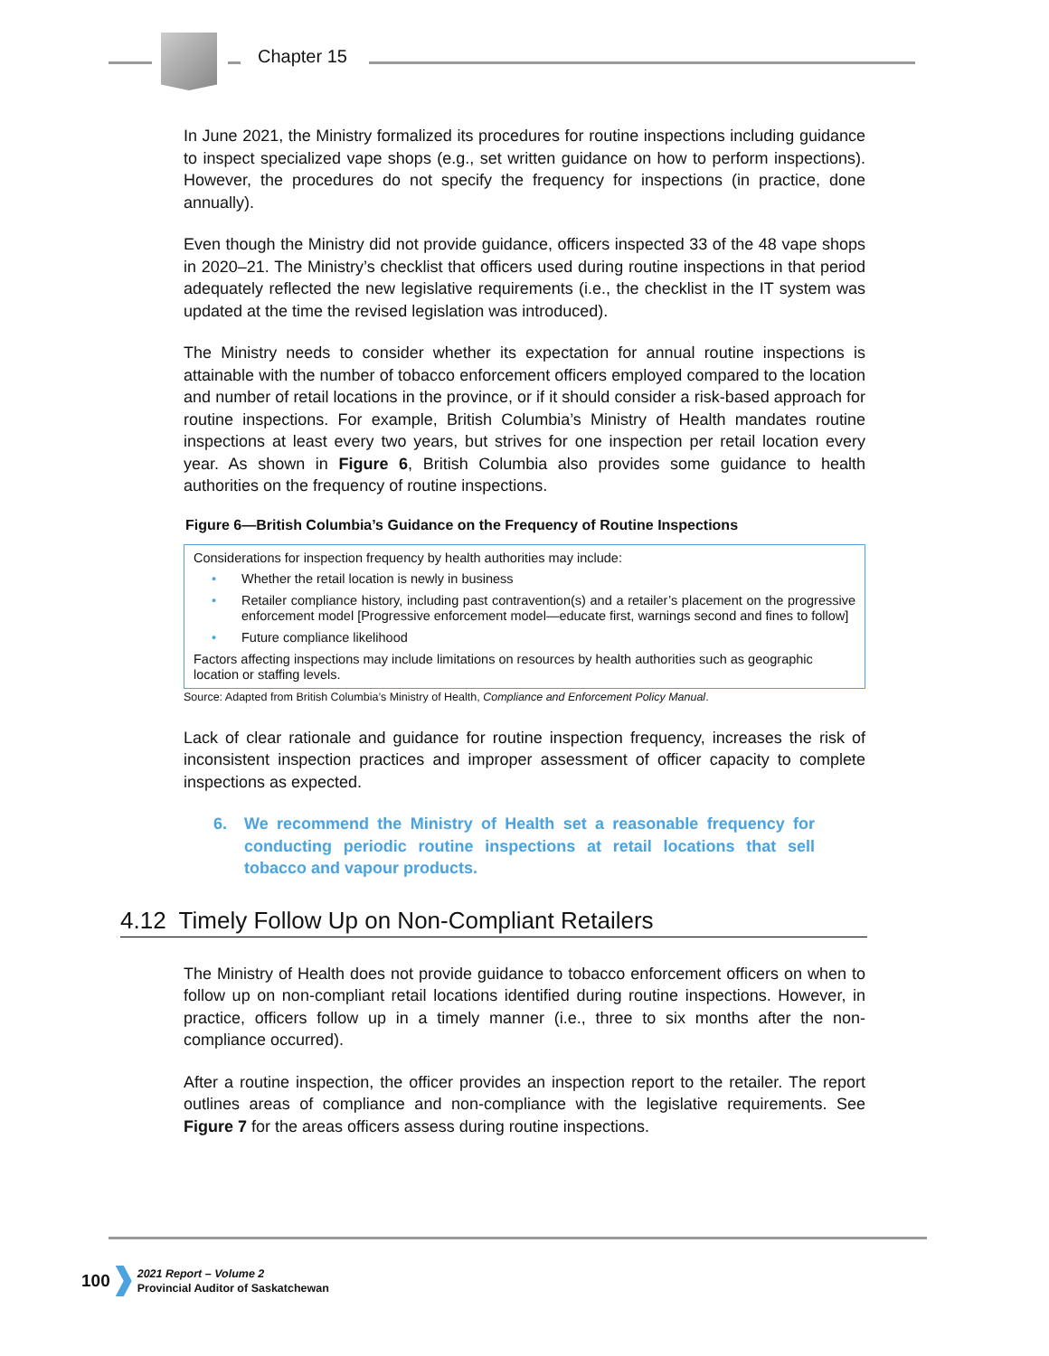Chapter 15
In June 2021, the Ministry formalized its procedures for routine inspections including guidance to inspect specialized vape shops (e.g., set written guidance on how to perform inspections). However, the procedures do not specify the frequency for inspections (in practice, done annually).
Even though the Ministry did not provide guidance, officers inspected 33 of the 48 vape shops in 2020–21. The Ministry’s checklist that officers used during routine inspections in that period adequately reflected the new legislative requirements (i.e., the checklist in the IT system was updated at the time the revised legislation was introduced).
The Ministry needs to consider whether its expectation for annual routine inspections is attainable with the number of tobacco enforcement officers employed compared to the location and number of retail locations in the province, or if it should consider a risk-based approach for routine inspections. For example, British Columbia’s Ministry of Health mandates routine inspections at least every two years, but strives for one inspection per retail location every year. As shown in Figure 6, British Columbia also provides some guidance to health authorities on the frequency of routine inspections.
Figure 6—British Columbia’s Guidance on the Frequency of Routine Inspections
Considerations for inspection frequency by health authorities may include:
• Whether the retail location is newly in business
• Retailer compliance history, including past contravention(s) and a retailer’s placement on the progressive enforcement model [Progressive enforcement model—educate first, warnings second and fines to follow]
• Future compliance likelihood
Factors affecting inspections may include limitations on resources by health authorities such as geographic location or staffing levels.
Source: Adapted from British Columbia’s Ministry of Health, Compliance and Enforcement Policy Manual.
Lack of clear rationale and guidance for routine inspection frequency, increases the risk of inconsistent inspection practices and improper assessment of officer capacity to complete inspections as expected.
6. We recommend the Ministry of Health set a reasonable frequency for conducting periodic routine inspections at retail locations that sell tobacco and vapour products.
4.12 Timely Follow Up on Non-Compliant Retailers
The Ministry of Health does not provide guidance to tobacco enforcement officers on when to follow up on non-compliant retail locations identified during routine inspections. However, in practice, officers follow up in a timely manner (i.e., three to six months after the non-compliance occurred).
After a routine inspection, the officer provides an inspection report to the retailer. The report outlines areas of compliance and non-compliance with the legislative requirements. See Figure 7 for the areas officers assess during routine inspections.
100
2021 Report – Volume 2
Provincial Auditor of Saskatchewan